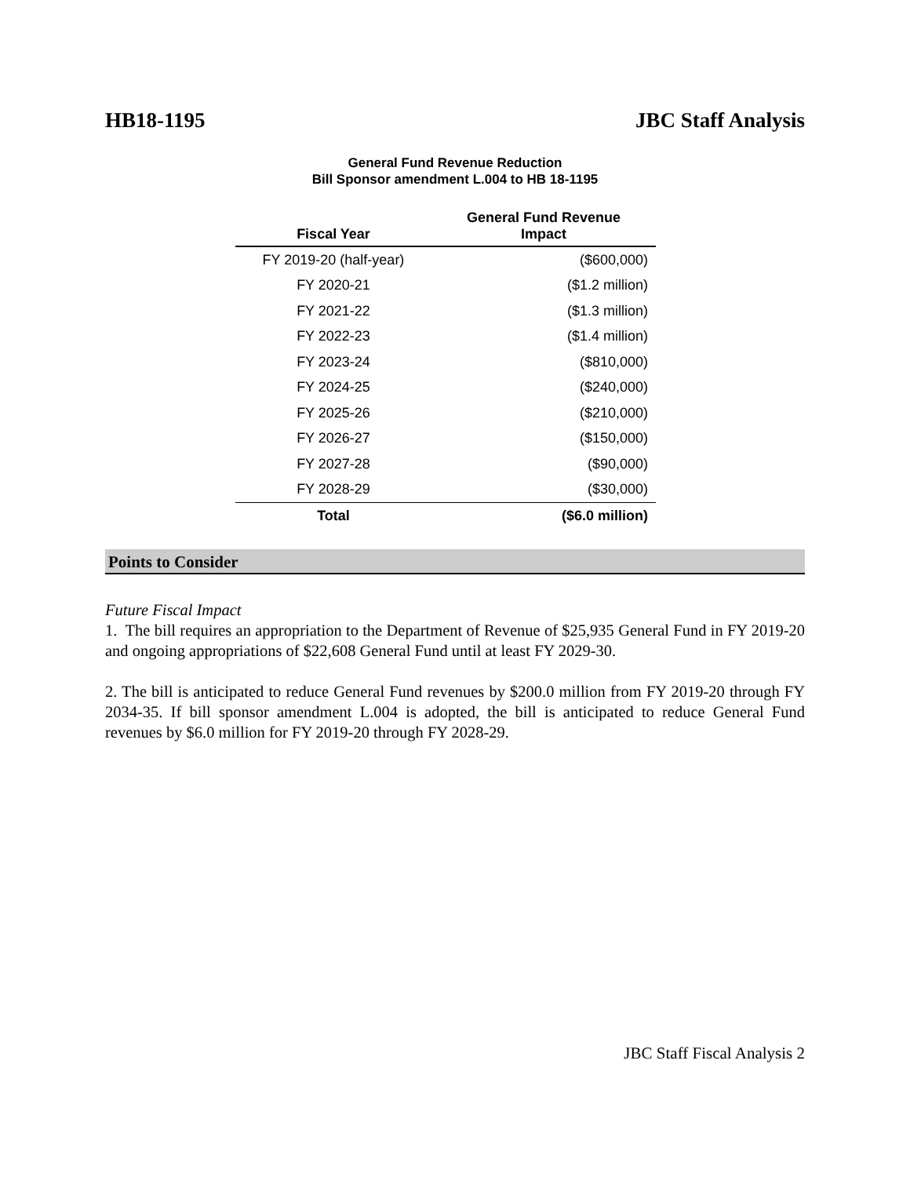HB18-1195 JBC Staff Analysis
General Fund Revenue Reduction
Bill Sponsor amendment L.004 to HB 18-1195
| Fiscal Year | General Fund Revenue Impact |
| --- | --- |
| FY 2019-20 (half-year) | ($600,000) |
| FY 2020-21 | ($1.2 million) |
| FY 2021-22 | ($1.3 million) |
| FY 2022-23 | ($1.4 million) |
| FY 2023-24 | ($810,000) |
| FY 2024-25 | ($240,000) |
| FY 2025-26 | ($210,000) |
| FY 2026-27 | ($150,000) |
| FY 2027-28 | ($90,000) |
| FY 2028-29 | ($30,000) |
| Total | ($6.0 million) |
Points to Consider
Future Fiscal Impact
1. The bill requires an appropriation to the Department of Revenue of $25,935 General Fund in FY 2019-20 and ongoing appropriations of $22,608 General Fund until at least FY 2029-30.
2. The bill is anticipated to reduce General Fund revenues by $200.0 million from FY 2019-20 through FY 2034-35. If bill sponsor amendment L.004 is adopted, the bill is anticipated to reduce General Fund revenues by $6.0 million for FY 2019-20 through FY 2028-29.
JBC Staff Fiscal Analysis 2